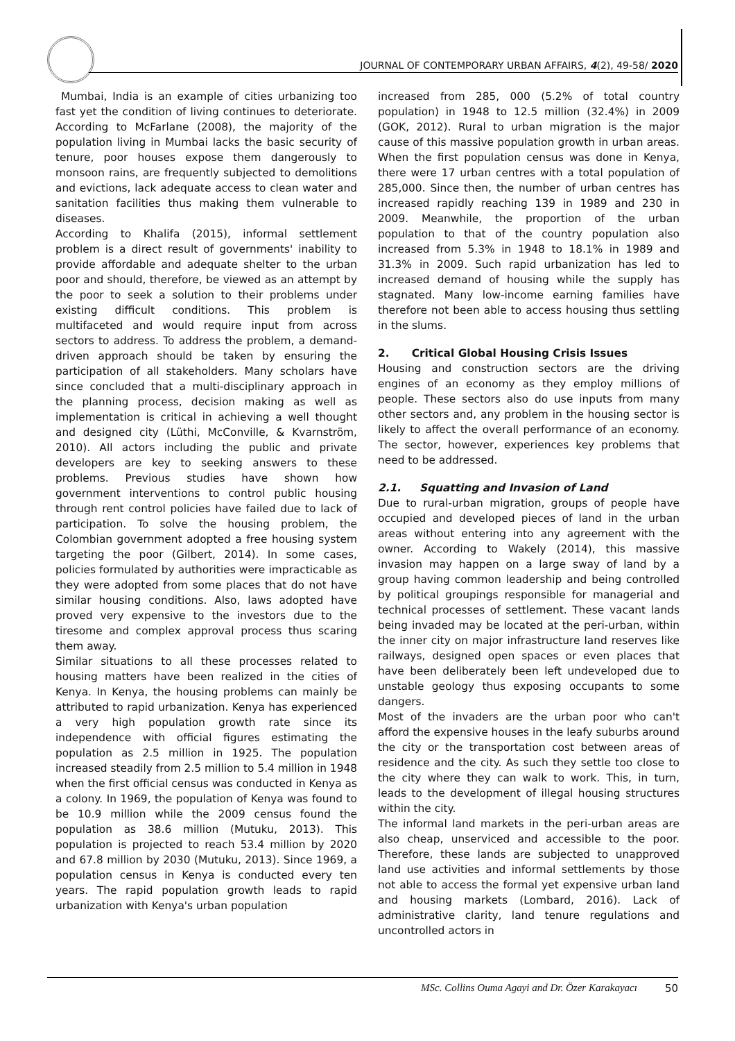JOURNAL OF CONTEMPORARY URBAN AFFAIRS, 4(2), 49-58/ 2020
Mumbai, India is an example of cities urbanizing too fast yet the condition of living continues to deteriorate. According to McFarlane (2008), the majority of the population living in Mumbai lacks the basic security of tenure, poor houses expose them dangerously to monsoon rains, are frequently subjected to demolitions and evictions, lack adequate access to clean water and sanitation facilities thus making them vulnerable to diseases.
According to Khalifa (2015), informal settlement problem is a direct result of governments' inability to provide affordable and adequate shelter to the urban poor and should, therefore, be viewed as an attempt by the poor to seek a solution to their problems under existing difficult conditions. This problem is multifaceted and would require input from across sectors to address. To address the problem, a demand-driven approach should be taken by ensuring the participation of all stakeholders. Many scholars have since concluded that a multi-disciplinary approach in the planning process, decision making as well as implementation is critical in achieving a well thought and designed city (Lüthi, McConville, & Kvarnström, 2010). All actors including the public and private developers are key to seeking answers to these problems. Previous studies have shown how government interventions to control public housing through rent control policies have failed due to lack of participation. To solve the housing problem, the Colombian government adopted a free housing system targeting the poor (Gilbert, 2014). In some cases, policies formulated by authorities were impracticable as they were adopted from some places that do not have similar housing conditions. Also, laws adopted have proved very expensive to the investors due to the tiresome and complex approval process thus scaring them away.
Similar situations to all these processes related to housing matters have been realized in the cities of Kenya. In Kenya, the housing problems can mainly be attributed to rapid urbanization. Kenya has experienced a very high population growth rate since its independence with official figures estimating the population as 2.5 million in 1925. The population increased steadily from 2.5 million to 5.4 million in 1948 when the first official census was conducted in Kenya as a colony. In 1969, the population of Kenya was found to be 10.9 million while the 2009 census found the population as 38.6 million (Mutuku, 2013). This population is projected to reach 53.4 million by 2020 and 67.8 million by 2030 (Mutuku, 2013). Since 1969, a population census in Kenya is conducted every ten years. The rapid population growth leads to rapid urbanization with Kenya's urban population
increased from 285, 000 (5.2% of total country population) in 1948 to 12.5 million (32.4%) in 2009 (GOK, 2012). Rural to urban migration is the major cause of this massive population growth in urban areas. When the first population census was done in Kenya, there were 17 urban centres with a total population of 285,000. Since then, the number of urban centres has increased rapidly reaching 139 in 1989 and 230 in 2009. Meanwhile, the proportion of the urban population to that of the country population also increased from 5.3% in 1948 to 18.1% in 1989 and 31.3% in 2009. Such rapid urbanization has led to increased demand of housing while the supply has stagnated. Many low-income earning families have therefore not been able to access housing thus settling in the slums.
2. Critical Global Housing Crisis Issues
Housing and construction sectors are the driving engines of an economy as they employ millions of people. These sectors also do use inputs from many other sectors and, any problem in the housing sector is likely to affect the overall performance of an economy. The sector, however, experiences key problems that need to be addressed.
2.1. Squatting and Invasion of Land
Due to rural-urban migration, groups of people have occupied and developed pieces of land in the urban areas without entering into any agreement with the owner. According to Wakely (2014), this massive invasion may happen on a large sway of land by a group having common leadership and being controlled by political groupings responsible for managerial and technical processes of settlement. These vacant lands being invaded may be located at the peri-urban, within the inner city on major infrastructure land reserves like railways, designed open spaces or even places that have been deliberately been left undeveloped due to unstable geology thus exposing occupants to some dangers.
Most of the invaders are the urban poor who can't afford the expensive houses in the leafy suburbs around the city or the transportation cost between areas of residence and the city. As such they settle too close to the city where they can walk to work. This, in turn, leads to the development of illegal housing structures within the city.
The informal land markets in the peri-urban areas are also cheap, unserviced and accessible to the poor. Therefore, these lands are subjected to unapproved land use activities and informal settlements by those not able to access the formal yet expensive urban land and housing markets (Lombard, 2016). Lack of administrative clarity, land tenure regulations and uncontrolled actors in
MSc. Collins Ouma Agayi and Dr. Özer Karakayacı 50